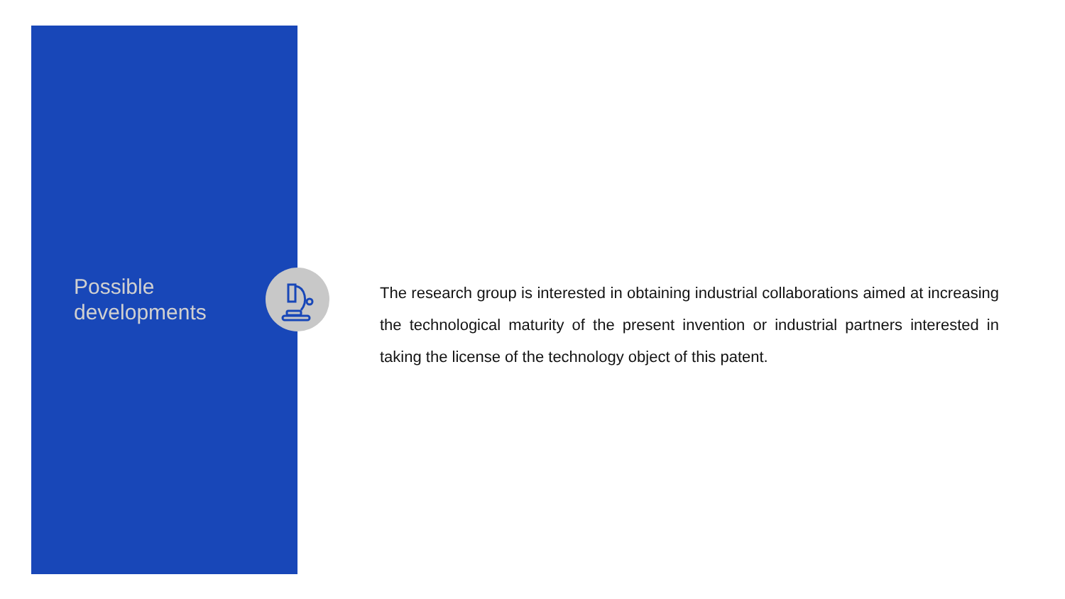Possible developments
The research group is interested in obtaining industrial collaborations aimed at increasing the technological maturity of the present invention or industrial partners interested in taking the license of the technology object of this patent.